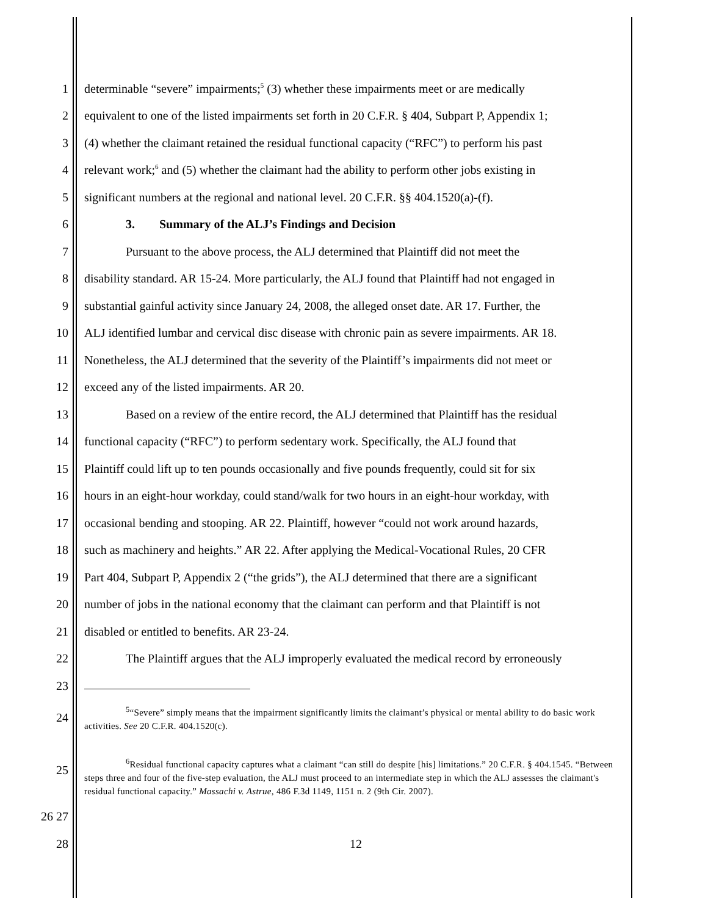1 determinable “severe” impairments;<sup>5</sup> (3) whether these impairments meet or are medically
2 equivalent to one of the listed impairments set forth in 20 C.F.R. § 404, Subpart P, Appendix 1;
3 (4) whether the claimant retained the residual functional capacity (“RFC”) to perform his past
4 relevant work;<sup>6</sup> and (5) whether the claimant had the ability to perform other jobs existing in
5 significant numbers at the regional and national level. 20 C.F.R. §§ 404.1520(a)-(f).
6 3. Summary of the ALJ’s Findings and Decision
7 Pursuant to the above process, the ALJ determined that Plaintiff did not meet the
8 disability standard. AR 15-24. More particularly, the ALJ found that Plaintiff had not engaged in
9 substantial gainful activity since January 24, 2008, the alleged onset date. AR 17. Further, the
10 ALJ identified lumbar and cervical disc disease with chronic pain as severe impairments. AR 18.
11 Nonetheless, the ALJ determined that the severity of the Plaintiff’s impairments did not meet or
12 exceed any of the listed impairments. AR 20.
13 Based on a review of the entire record, the ALJ determined that Plaintiff has the residual
14 functional capacity (“RFC”) to perform sedentary work. Specifically, the ALJ found that
15 Plaintiff could lift up to ten pounds occasionally and five pounds frequently, could sit for six
16 hours in an eight-hour workday, could stand/walk for two hours in an eight-hour workday, with
17 occasional bending and stooping. AR 22. Plaintiff, however “could not work around hazards,
18 such as machinery and heights.” AR 22. After applying the Medical-Vocational Rules, 20 CFR
19 Part 404, Subpart P, Appendix 2 (“the grids”), the ALJ determined that there are a significant
20 number of jobs in the national economy that the claimant can perform and that Plaintiff is not
21 disabled or entitled to benefits. AR 23-24.
22 The Plaintiff argues that the ALJ improperly evaluated the medical record by erroneously
23
24<sup>5</sup>“Severe” simply means that the impairment significantly limits the claimant’s physical or mental ability to do basic work activities. See 20 C.F.R. 404.1520(c).
25
<sup>6</sup> Residual functional capacity captures what a claimant “can still do despite [his] limitations.” 20 C.F.R. § 404.1545. “Between steps three and four of the five-step evaluation, the ALJ must proceed to an intermediate step in which the ALJ assesses the claimant's residual functional capacity.” Massachi v. Astrue, 486 F.3d 1149, 1151 n. 2 (9th Cir. 2007).
26 27
28 12